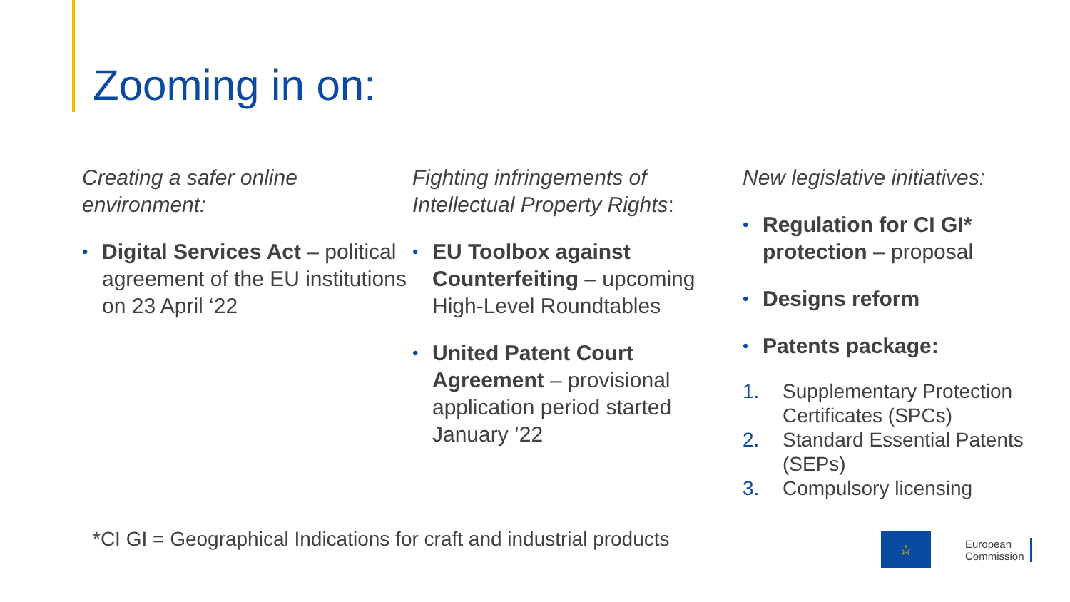Zooming in on:
Creating a safer online
environment:
• Digital Services Act – political agreement of the EU institutions on 23 April ‘22
Fighting infringements of
Intellectual Property Rights:
• EU Toolbox against Counterfeiting – upcoming High-Level Roundtables
• United Patent Court Agreement – provisional application period started January ’22
New legislative initiatives:
• Regulation for CI GI* protection – proposal
• Designs reform
• Patents package:
1. Supplementary Protection Certificates (SPCs)
2. Standard Essential Patents (SEPs)
3. Compulsory licensing
*CI GI = Geographical Indications for craft and industrial products
☆
European
Commission